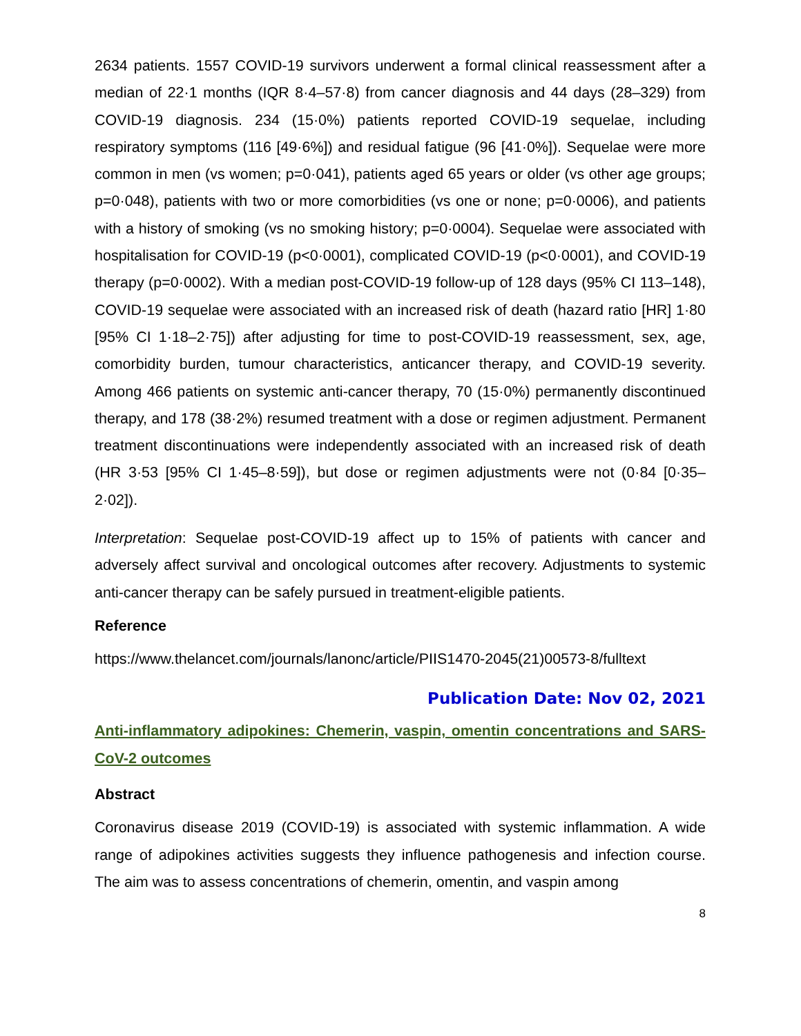2634 patients. 1557 COVID-19 survivors underwent a formal clinical reassessment after a median of 22·1 months (IQR 8·4–57·8) from cancer diagnosis and 44 days (28–329) from COVID-19 diagnosis. 234 (15·0%) patients reported COVID-19 sequelae, including respiratory symptoms (116 [49·6%]) and residual fatigue (96 [41·0%]). Sequelae were more common in men (vs women; p=0·041), patients aged 65 years or older (vs other age groups; p=0·048), patients with two or more comorbidities (vs one or none; p=0·0006), and patients with a history of smoking (vs no smoking history; p=0·0004). Sequelae were associated with hospitalisation for COVID-19 (p<0·0001), complicated COVID-19 (p<0·0001), and COVID-19 therapy (p=0·0002). With a median post-COVID-19 follow-up of 128 days (95% CI 113–148), COVID-19 sequelae were associated with an increased risk of death (hazard ratio [HR] 1·80 [95% CI 1·18–2·75]) after adjusting for time to post-COVID-19 reassessment, sex, age, comorbidity burden, tumour characteristics, anticancer therapy, and COVID-19 severity. Among 466 patients on systemic anti-cancer therapy, 70 (15·0%) permanently discontinued therapy, and 178 (38·2%) resumed treatment with a dose or regimen adjustment. Permanent treatment discontinuations were independently associated with an increased risk of death (HR 3·53 [95% CI 1·45–8·59]), but dose or regimen adjustments were not (0·84 [0·35–2·02]).
Interpretation: Sequelae post-COVID-19 affect up to 15% of patients with cancer and adversely affect survival and oncological outcomes after recovery. Adjustments to systemic anti-cancer therapy can be safely pursued in treatment-eligible patients.
Reference
https://www.thelancet.com/journals/lanonc/article/PIIS1470-2045(21)00573-8/fulltext
Publication Date: Nov 02, 2021
Anti-inflammatory adipokines: Chemerin, vaspin, omentin concentrations and SARS-CoV-2 outcomes
Abstract
Coronavirus disease 2019 (COVID-19) is associated with systemic inflammation. A wide range of adipokines activities suggests they influence pathogenesis and infection course. The aim was to assess concentrations of chemerin, omentin, and vaspin among
8